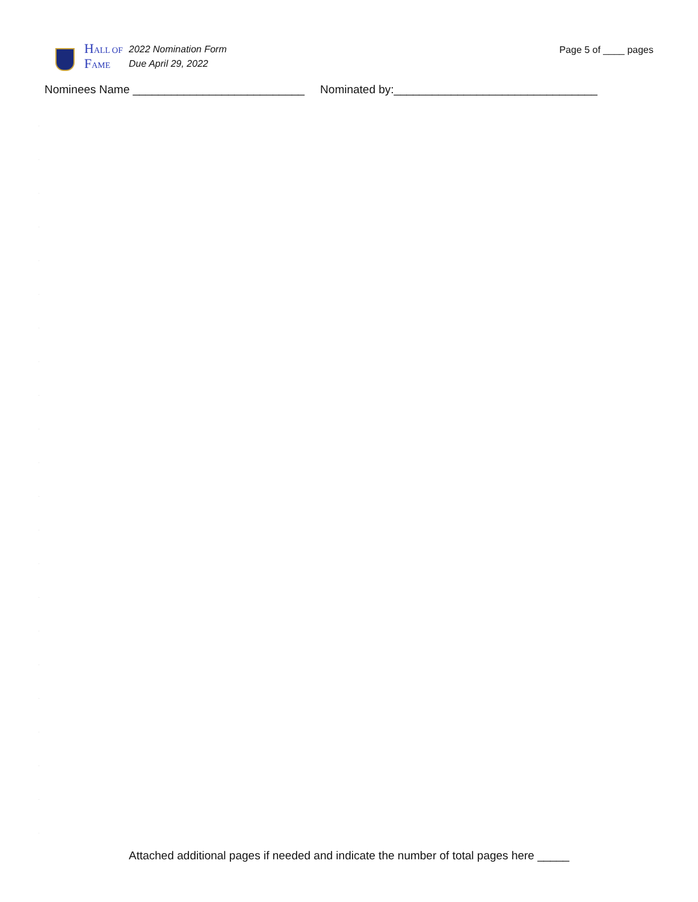HALL OF
FAME
2022 Nomination Form
Due April 29, 2022
Page 5 of ____ pages
Nominees Name ___________________________ Nominated by:________________________________
.
.
.
.
.
.
.
.
.
.
.
.
.
.
.
.
.
.
.
.
.
.
Attached additional pages if needed and indicate the number of total pages here _____